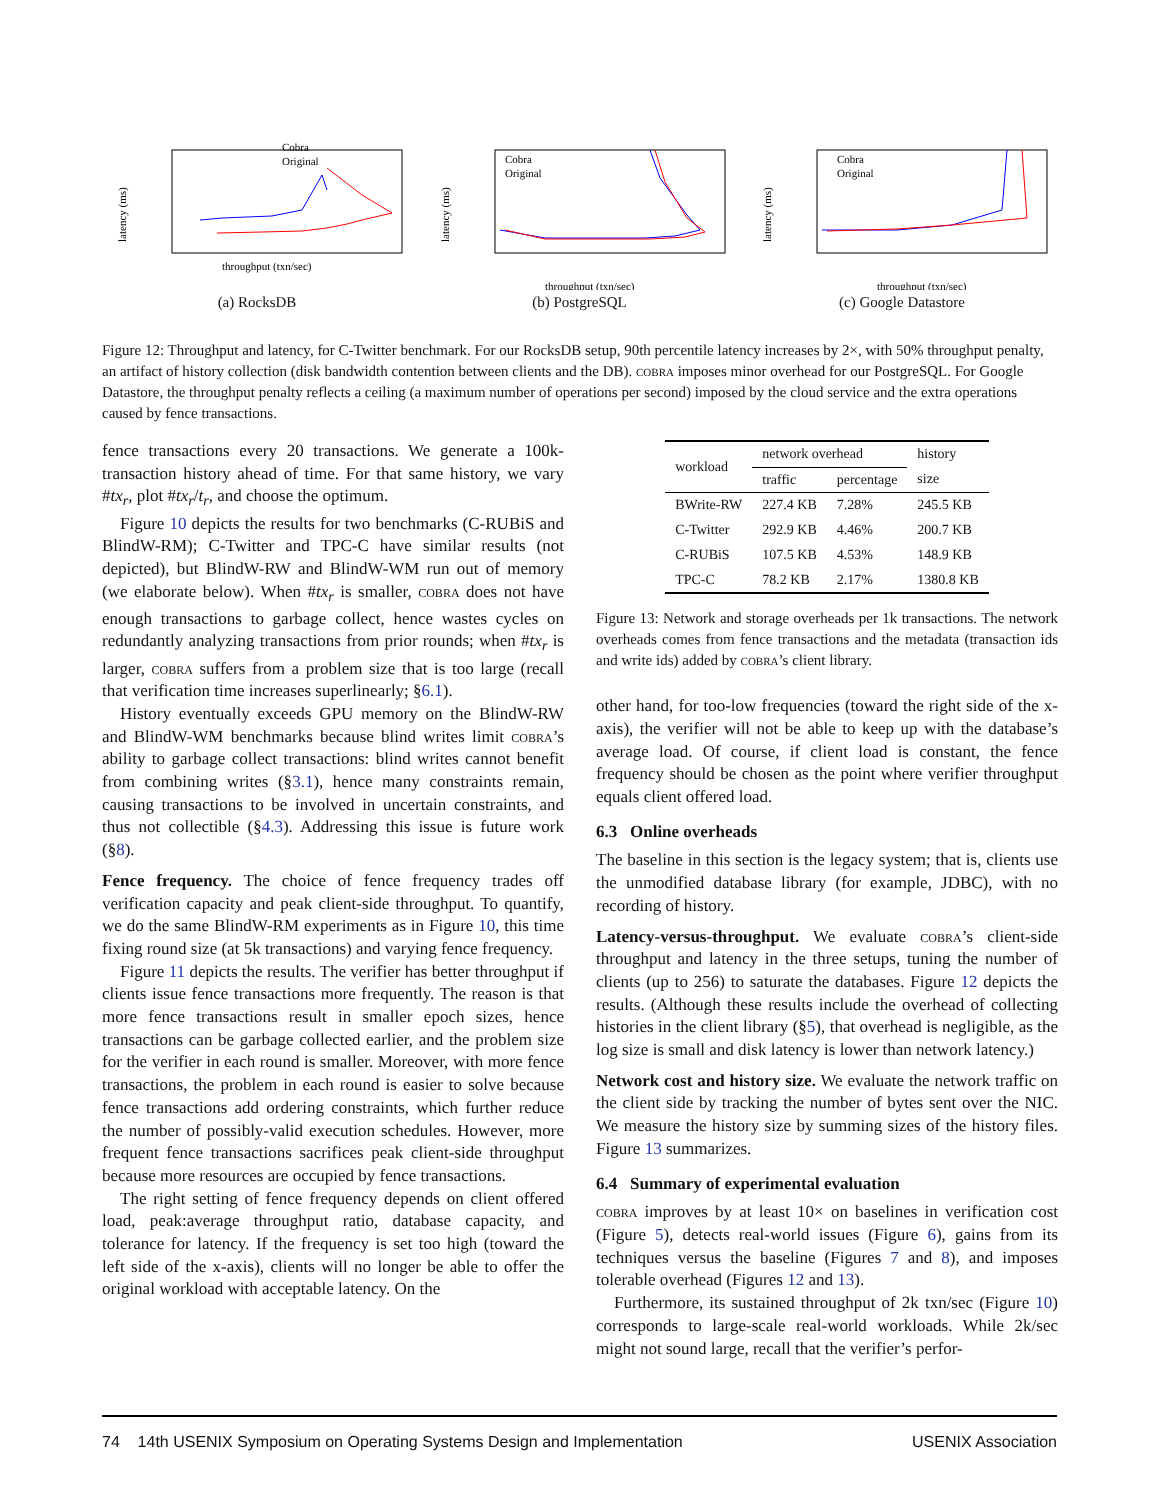latency (ms)
Cobra
Original
throughput (txn/sec)
(a) RocksDB
latency (ms)
Cobra
Original
throughput (txn/sec)
(b) PostgreSQL
latency (ms)
Cobra
Original
throughput (txn/sec)
(c) Google Datastore
Figure 12: Throughput and latency, for C-Twitter benchmark. For our RocksDB setup, 90th percentile latency increases by 2×, with 50% throughput penalty, an artifact of history collection (disk bandwidth contention between clients and the DB). cobra imposes minor overhead for our PostgreSQL. For Google Datastore, the throughput penalty reflects a ceiling (a maximum number of operations per second) imposed by the cloud service and the extra operations caused by fence transactions.
fence transactions every 20 transactions. We generate a 100k-transaction history ahead of time. For that same history, we vary #tx<sub>r</sub>, plot #tx<sub>r</sub>/t<sub>r</sub>, and choose the optimum.
Figure 10 depicts the results for two benchmarks (C-RUBiS and BlindW-RM); C-Twitter and TPC-C have similar results (not depicted), but BlindW-RW and BlindW-WM run out of memory (we elaborate below). When #tx<sub>r</sub> is smaller, cobra does not have enough transactions to garbage collect, hence wastes cycles on redundantly analyzing transactions from prior rounds; when #tx<sub>r</sub> is larger, cobra suffers from a problem size that is too large (recall that verification time increases superlinearly; §6.1).
History eventually exceeds GPU memory on the BlindW-RW and BlindW-WM benchmarks because blind writes limit cobra’s ability to garbage collect transactions: blind writes cannot benefit from combining writes (§3.1), hence many constraints remain, causing transactions to be involved in uncertain constraints, and thus not collectible (§4.3). Addressing this issue is future work (§8).
Fence frequency. The choice of fence frequency trades off verification capacity and peak client-side throughput. To quantify, we do the same BlindW-RM experiments as in Figure 10, this time fixing round size (at 5k transactions) and varying fence frequency.
Figure 11 depicts the results. The verifier has better throughput if clients issue fence transactions more frequently. The reason is that more fence transactions result in smaller epoch sizes, hence transactions can be garbage collected earlier, and the problem size for the verifier in each round is smaller. Moreover, with more fence transactions, the problem in each round is easier to solve because fence transactions add ordering constraints, which further reduce the number of possibly-valid execution schedules. However, more frequent fence transactions sacrifices peak client-side throughput because more resources are occupied by fence transactions.
The right setting of fence frequency depends on client offered load, peak:average throughput ratio, database capacity, and tolerance for latency. If the frequency is set too high (toward the left side of the x-axis), clients will no longer be able to offer the original workload with acceptable latency. On the
| workload | network overhead | | history |
| --- | --- | --- | --- |
| | traffic | percentage | size |
| BWrite-RW | 227.4 KB | 7.28% | 245.5 KB |
| C-Twitter | 292.9 KB | 4.46% | 200.7 KB |
| C-RUBiS | 107.5 KB | 4.53% | 148.9 KB |
| TPC-C | 78.2 KB | 2.17% | 1380.8 KB |
Figure 13: Network and storage overheads per 1k transactions. The network overheads comes from fence transactions and the metadata (transaction ids and write ids) added by cobra’s client library.
other hand, for too-low frequencies (toward the right side of the x-axis), the verifier will not be able to keep up with the database’s average load. Of course, if client load is constant, the fence frequency should be chosen as the point where verifier throughput equals client offered load.
6.3 Online overheads
The baseline in this section is the legacy system; that is, clients use the unmodified database library (for example, JDBC), with no recording of history.
Latency-versus-throughput. We evaluate cobra’s client-side throughput and latency in the three setups, tuning the number of clients (up to 256) to saturate the databases. Figure 12 depicts the results. (Although these results include the overhead of collecting histories in the client library (§5), that overhead is negligible, as the log size is small and disk latency is lower than network latency.)
Network cost and history size. We evaluate the network traffic on the client side by tracking the number of bytes sent over the NIC. We measure the history size by summing sizes of the history files. Figure 13 summarizes.
6.4 Summary of experimental evaluation
cobra improves by at least 10× on baselines in verification cost (Figure 5), detects real-world issues (Figure 6), gains from its techniques versus the baseline (Figures 7 and 8), and imposes tolerable overhead (Figures 12 and 13).
Furthermore, its sustained throughput of 2k txn/sec (Figure 10) corresponds to large-scale real-world workloads. While 2k/sec might not sound large, recall that the verifier’s perfor-
74 14th USENIX Symposium on Operating Systems Design and Implementation USENIX Association